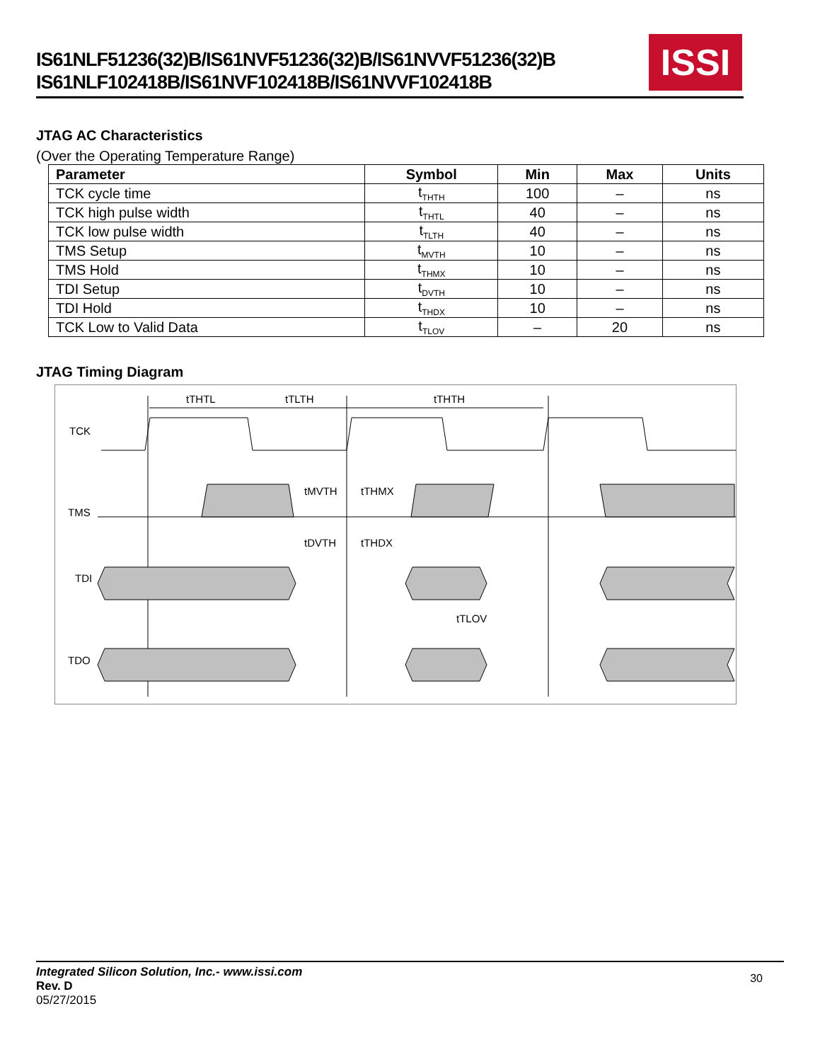IS61NLF51236(32)B/IS61NVF51236(32)B/IS61NVVF51236(32)B
IS61NLF102418B/IS61NVF102418B/IS61NVVF102418B
ISSI
JTAG AC Characteristics
(Over the Operating Temperature Range)
| Parameter | Symbol | Min | Max | Units |
| --- | --- | --- | --- | --- |
| TCK cycle time | t<sub>THTH</sub> | 100 | – | ns |
| TCK high pulse width | t<sub>THTL</sub> | 40 | – | ns |
| TCK low pulse width | t<sub>TLTH</sub> | 40 | – | ns |
| TMS Setup | t<sub>MVTH</sub> | 10 | – | ns |
| TMS Hold | t<sub>THMX</sub> | 10 | – | ns |
| TDI Setup | t<sub>DVTH</sub> | 10 | – | ns |
| TDI Hold | t<sub>THDX</sub> | 10 | – | ns |
| TCK Low to Valid Data | t<sub>TLOV</sub> | – | 20 | ns |
JTAG Timing Diagram
TCK
TMS
TDI
TDO
tTHTL
tTLTH
tTHTH
tMVTH
tTHMX
tDVTH
tTHDX
tTLOV
Integrated Silicon Solution, Inc.- www.issi.com
Rev. D
05/27/2015
30